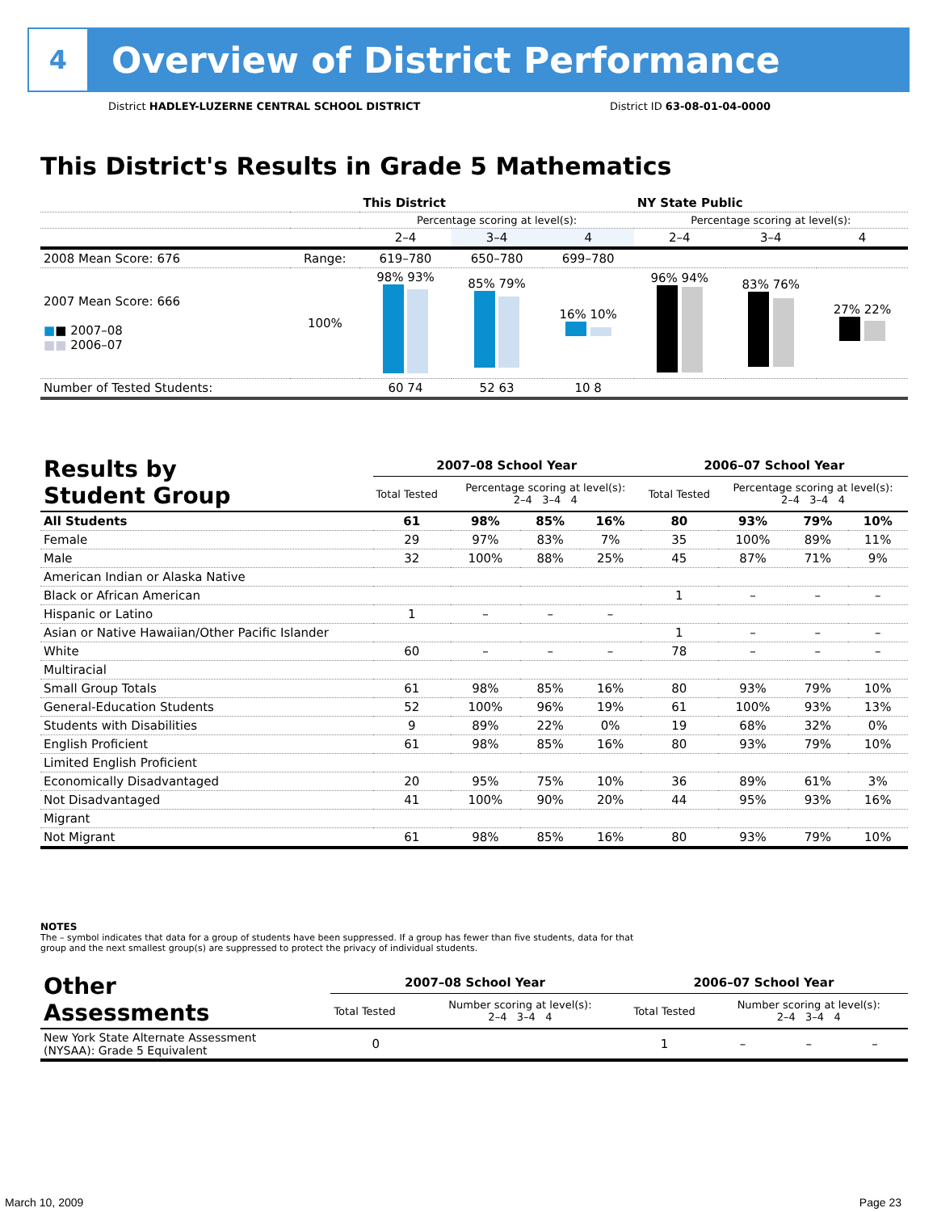4
Overview of District Performance
District HADLEY-LUZERNE CENTRAL SCHOOL DISTRICT District ID 63-08-01-04-0000
This District's Results in Grade 5 Mathematics
| | | This District | | | NY State Public | | |
| --- | --- | --- | --- | --- | --- | --- | --- |
| | | Percentage scoring at level(s): | | | Percentage scoring at level(s): | | |
| | | 2–4 | 3–4 | 4 | 2–4 | 3–4 | 4 |
| 2008 Mean Score: 676 | Range: | 619–780 | 650–780 | 699–780 | | | |
| 2007 Mean Score: 666 ■ ■ 2007–08 ■■ 2006–07 | 100% | 98% 93% | 85% 79% | 16% 10% | 96% 94% | 83% 76% | 27% 22% |
| Number of Tested Students: | | 60 74 | 52 63 | 10 8 | | | |
| Results by Student Group | 2007–08 School Year | | | | 2006–07 School Year | | | |
| --- | --- | --- | --- | --- | --- | --- | --- | --- |
| | Total Tested | Percentage scoring at level(s): 2–4 3–4 4 | | | Total Tested | Percentage scoring at level(s): 2–4 3–4 4 | | |
| All Students | 61 | 98% | 85% | 16% | 80 | 93% | 79% | 10% |
| Female | 29 | 97% | 83% | 7% | 35 | 100% | 89% | 11% |
| Male | 32 | 100% | 88% | 25% | 45 | 87% | 71% | 9% |
| American Indian or Alaska Native | | | | | | | | |
| Black or African American | | | | | 1 | – | – | – |
| Hispanic or Latino | 1 | – | – | – | | | | |
| Asian or Native Hawaiian/Other Pacific Islander | | | | | 1 | – | – | – |
| White | 60 | – | – | – | 78 | – | – | – |
| Multiracial | | | | | | | | |
| Small Group Totals | 61 | 98% | 85% | 16% | 80 | 93% | 79% | 10% |
| General-Education Students | 52 | 100% | 96% | 19% | 61 | 100% | 93% | 13% |
| Students with Disabilities | 9 | 89% | 22% | 0% | 19 | 68% | 32% | 0% |
| English Proficient | 61 | 98% | 85% | 16% | 80 | 93% | 79% | 10% |
| Limited English Proficient | | | | | | | | |
| Economically Disadvantaged | 20 | 95% | 75% | 10% | 36 | 89% | 61% | 3% |
| Not Disadvantaged | 41 | 100% | 90% | 20% | 44 | 95% | 93% | 16% |
| Migrant | | | | | | | | |
| Not Migrant | 61 | 98% | 85% | 16% | 80 | 93% | 79% | 10% |
NOTES
The – symbol indicates that data for a group of students have been suppressed. If a group has fewer than five students, data for that group and the next smallest group(s) are suppressed to protect the privacy of individual students.
| Other Assessments | 2007–08 School Year | | | | 2006–07 School Year | | | |
| --- | --- | --- | --- | --- | --- | --- | --- | --- |
| | Total Tested | Number scoring at level(s): 2–4 3–4 4 | | | Total Tested | Number scoring at level(s): 2–4 3–4 4 | | |
| New York State Alternate Assessment (NYSAA): Grade 5 Equivalent | 0 | | | | 1 | – | – | – |
March 10, 2009 Page 23